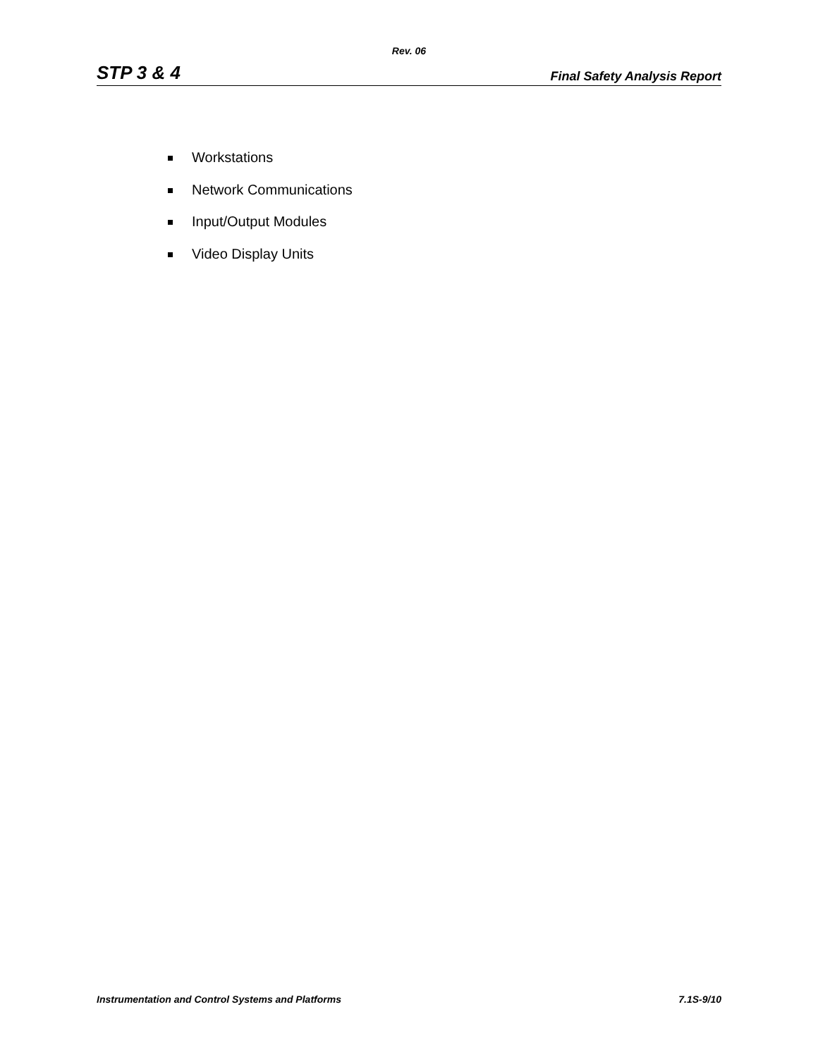Rev. 06
STP 3 & 4 Final Safety Analysis Report
Workstations
Network Communications
Input/Output Modules
Video Display Units
Instrumentation and Control Systems and Platforms 7.1S-9/10